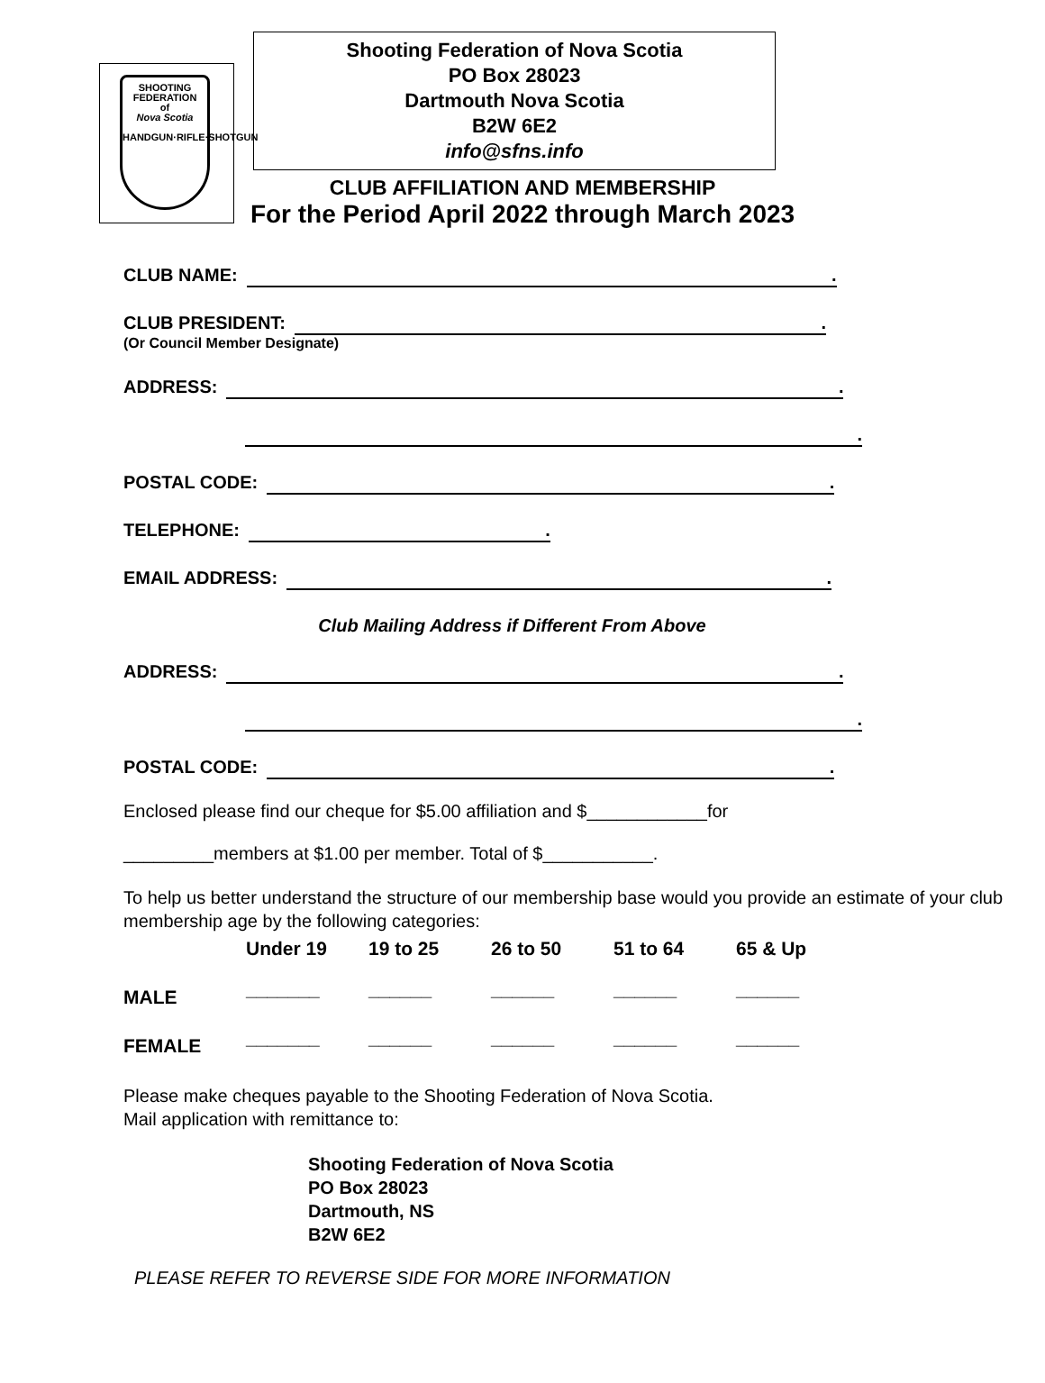SHOOTING
FEDERATION
of
Nova Scotia
HANDGUN·RIFLE·SHOTGUN
Shooting Federation of Nova Scotia
PO Box 28023
Dartmouth Nova Scotia
B2W 6E2
info@sfns.info
CLUB AFFILIATION AND MEMBERSHIP
For the Period April 2022 through March 2023
CLUB NAME: .
CLUB PRESIDENT: .
(Or Council Member Designate)
ADDRESS: .
.
POSTAL CODE: .
TELEPHONE: .
EMAIL ADDRESS: .
Club Mailing Address if Different From Above
ADDRESS: .
.
POSTAL CODE: .
Enclosed please find our cheque for $5.00 affiliation and $____________for
_________members at $1.00 per member. Total of $___________.
To help us better understand the structure of our membership base would you provide an estimate of your club membership age by the following categories:
| | Under 19 | 19 to 25 | 26 to 50 | 51 to 64 | 65 & Up |
| MALE | _______ | ______ | ______ | ______ | ______ |
| FEMALE | _______ | ______ | ______ | ______ | ______ |
Please make cheques payable to the Shooting Federation of Nova Scotia.
Mail application with remittance to:
Shooting Federation of Nova Scotia
PO Box 28023
Dartmouth, NS
B2W 6E2
PLEASE REFER TO REVERSE SIDE FOR MORE INFORMATION